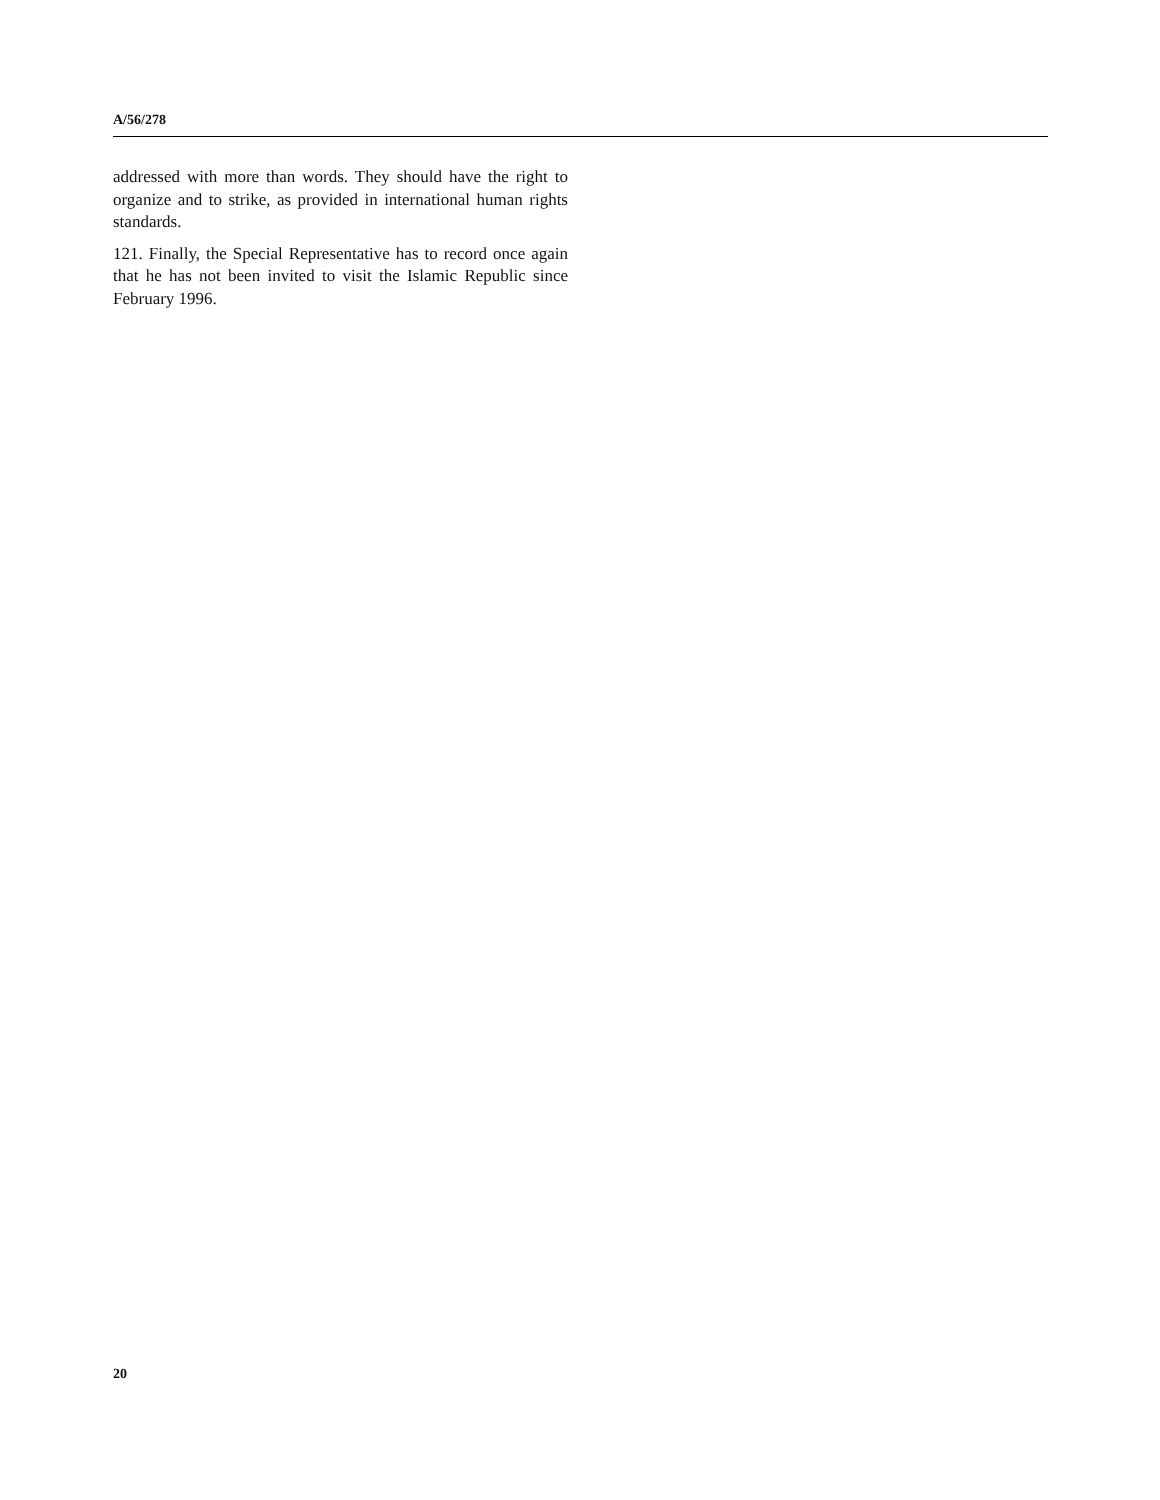A/56/278
addressed with more than words. They should have the right to organize and to strike, as provided in international human rights standards.
121. Finally, the Special Representative has to record once again that he has not been invited to visit the Islamic Republic since February 1996.
20